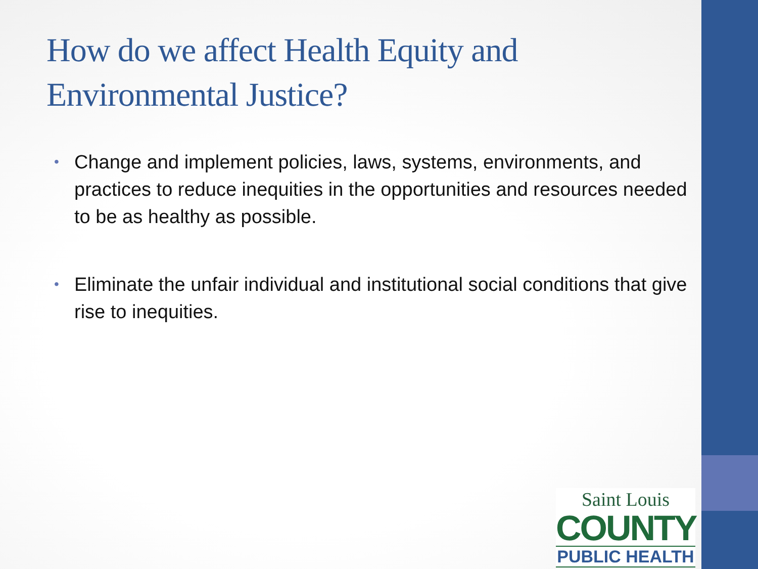How do we affect Health Equity and Environmental Justice?
• Change and implement policies, laws, systems, environments, and practices to reduce inequities in the opportunities and resources needed to be as healthy as possible.
• Eliminate the unfair individual and institutional social conditions that give rise to inequities.
Saint Louis
COUNTY
PUBLIC HEALTH